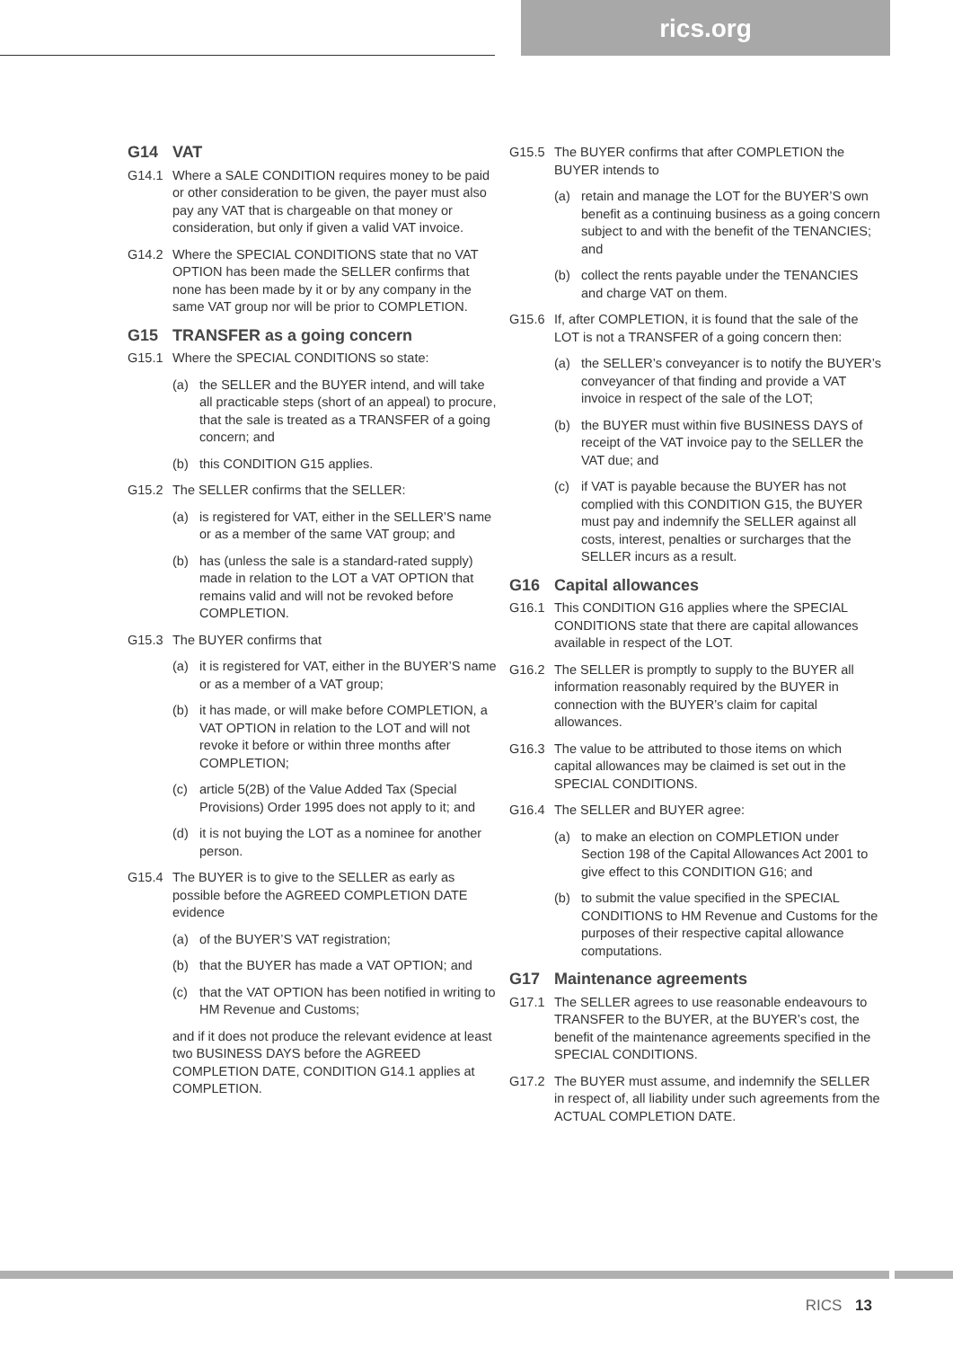rics.org
G14 VAT
G14.1 Where a SALE CONDITION requires money to be paid or other consideration to be given, the payer must also pay any VAT that is chargeable on that money or consideration, but only if given a valid VAT invoice.
G14.2 Where the SPECIAL CONDITIONS state that no VAT OPTION has been made the SELLER confirms that none has been made by it or by any company in the same VAT group nor will be prior to COMPLETION.
G15 TRANSFER as a going concern
G15.1 Where the SPECIAL CONDITIONS so state:
(a) the SELLER and the BUYER intend, and will take all practicable steps (short of an appeal) to procure, that the sale is treated as a TRANSFER of a going concern; and
(b) this CONDITION G15 applies.
G15.2 The SELLER confirms that the SELLER:
(a) is registered for VAT, either in the SELLER’S name or as a member of the same VAT group; and
(b) has (unless the sale is a standard-rated supply) made in relation to the LOT a VAT OPTION that remains valid and will not be revoked before COMPLETION.
G15.3 The BUYER confirms that
(a) it is registered for VAT, either in the BUYER’S name or as a member of a VAT group;
(b) it has made, or will make before COMPLETION, a VAT OPTION in relation to the LOT and will not revoke it before or within three months after COMPLETION;
(c) article 5(2B) of the Value Added Tax (Special Provisions) Order 1995 does not apply to it; and
(d) it is not buying the LOT as a nominee for another person.
G15.4 The BUYER is to give to the SELLER as early as possible before the AGREED COMPLETION DATE evidence
(a) of the BUYER’S VAT registration;
(b) that the BUYER has made a VAT OPTION; and
(c) that the VAT OPTION has been notified in writing to HM Revenue and Customs;
and if it does not produce the relevant evidence at least two BUSINESS DAYS before the AGREED COMPLETION DATE, CONDITION G14.1 applies at COMPLETION.
G15.5 The BUYER confirms that after COMPLETION the BUYER intends to
(a) retain and manage the LOT for the BUYER’S own benefit as a continuing business as a going concern subject to and with the benefit of the TENANCIES; and
(b) collect the rents payable under the TENANCIES and charge VAT on them.
G15.6 If, after COMPLETION, it is found that the sale of the LOT is not a TRANSFER of a going concern then:
(a) the SELLER’s conveyancer is to notify the BUYER’s conveyancer of that finding and provide a VAT invoice in respect of the sale of the LOT;
(b) the BUYER must within five BUSINESS DAYS of receipt of the VAT invoice pay to the SELLER the VAT due; and
(c) if VAT is payable because the BUYER has not complied with this CONDITION G15, the BUYER must pay and indemnify the SELLER against all costs, interest, penalties or surcharges that the SELLER incurs as a result.
G16 Capital allowances
G16.1 This CONDITION G16 applies where the SPECIAL CONDITIONS state that there are capital allowances available in respect of the LOT.
G16.2 The SELLER is promptly to supply to the BUYER all information reasonably required by the BUYER in connection with the BUYER’s claim for capital allowances.
G16.3 The value to be attributed to those items on which capital allowances may be claimed is set out in the SPECIAL CONDITIONS.
G16.4 The SELLER and BUYER agree:
(a) to make an election on COMPLETION under Section 198 of the Capital Allowances Act 2001 to give effect to this CONDITION G16; and
(b) to submit the value specified in the SPECIAL CONDITIONS to HM Revenue and Customs for the purposes of their respective capital allowance computations.
G17 Maintenance agreements
G17.1 The SELLER agrees to use reasonable endeavours to TRANSFER to the BUYER, at the BUYER’s cost, the benefit of the maintenance agreements specified in the SPECIAL CONDITIONS.
G17.2 The BUYER must assume, and indemnify the SELLER in respect of, all liability under such agreements from the ACTUAL COMPLETION DATE.
RICS 13